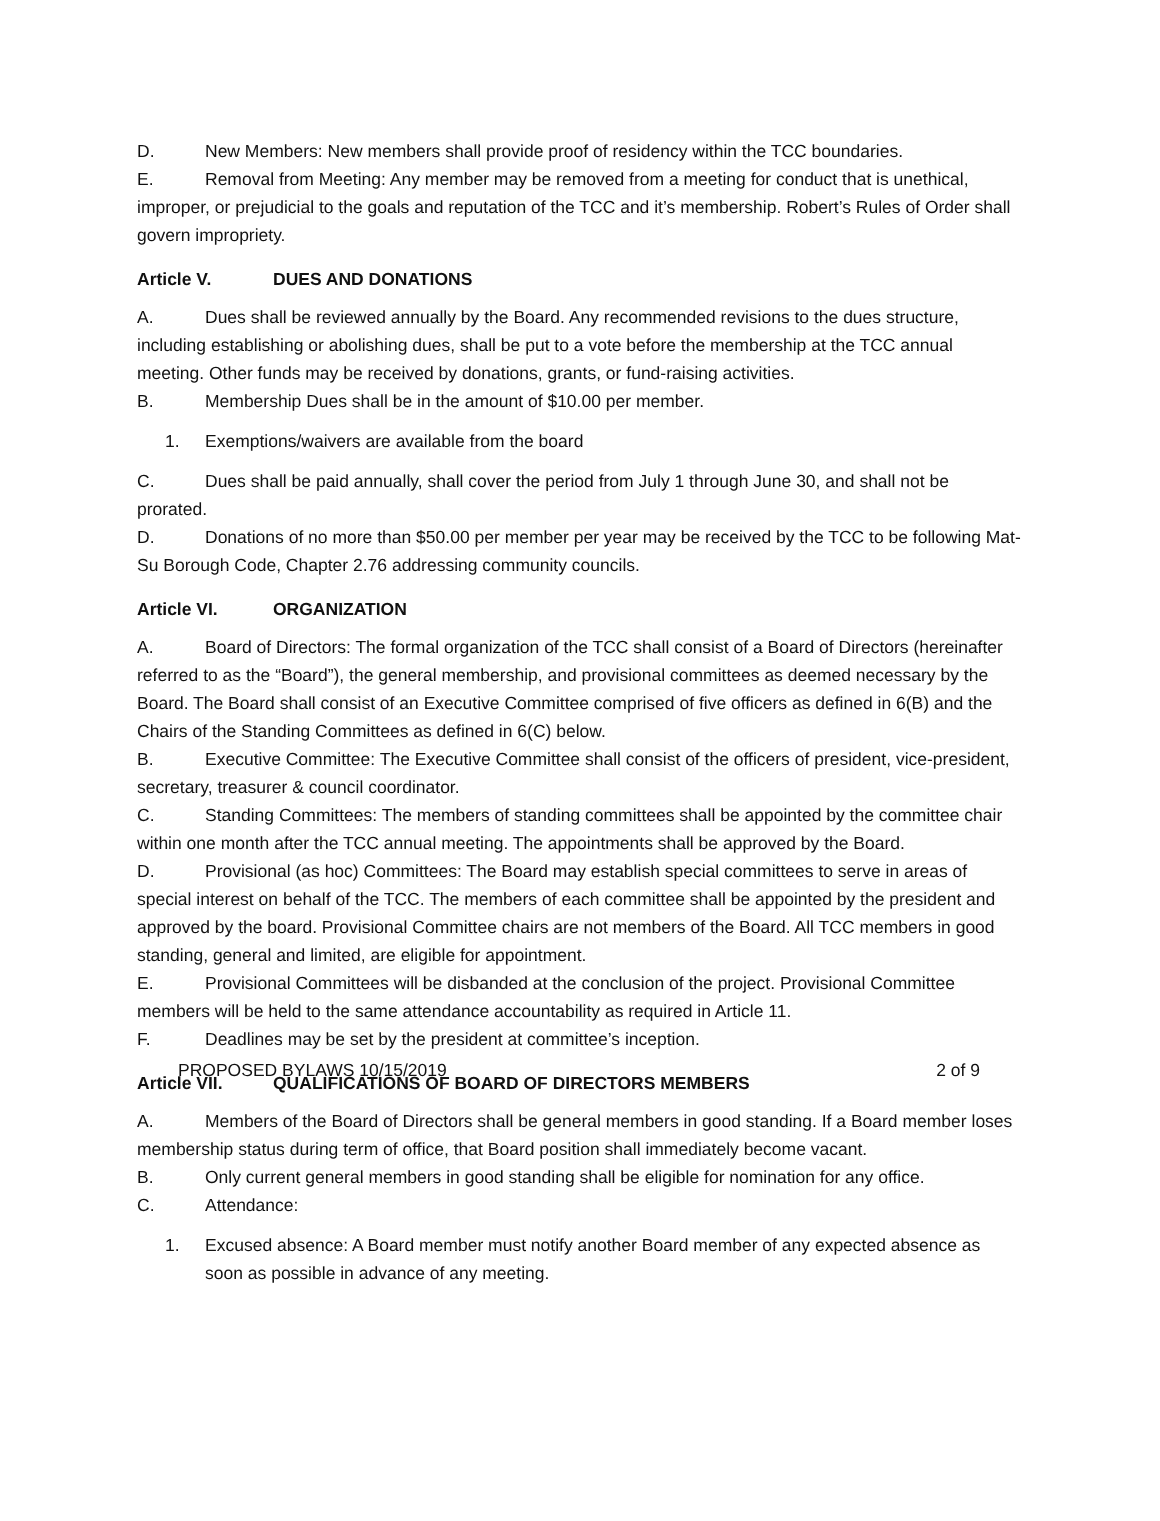D. New Members: New members shall provide proof of residency within the TCC boundaries.
E. Removal from Meeting: Any member may be removed from a meeting for conduct that is unethical, improper, or prejudicial to the goals and reputation of the TCC and it’s membership. Robert’s Rules of Order shall govern impropriety.
Article V. DUES AND DONATIONS
A. Dues shall be reviewed annually by the Board. Any recommended revisions to the dues structure, including establishing or abolishing dues, shall be put to a vote before the membership at the TCC annual meeting. Other funds may be received by donations, grants, or fund-raising activities.
B. Membership Dues shall be in the amount of $10.00 per member.
1. Exemptions/waivers are available from the board
C. Dues shall be paid annually, shall cover the period from July 1 through June 30, and shall not be prorated.
D. Donations of no more than $50.00 per member per year may be received by the TCC to be following Mat-Su Borough Code, Chapter 2.76 addressing community councils.
Article VI. ORGANIZATION
A. Board of Directors: The formal organization of the TCC shall consist of a Board of Directors (hereinafter referred to as the “Board”), the general membership, and provisional committees as deemed necessary by the Board. The Board shall consist of an Executive Committee comprised of five officers as defined in 6(B) and the Chairs of the Standing Committees as defined in 6(C) below.
B. Executive Committee: The Executive Committee shall consist of the officers of president, vice-president, secretary, treasurer & council coordinator.
C. Standing Committees: The members of standing committees shall be appointed by the committee chair within one month after the TCC annual meeting. The appointments shall be approved by the Board.
D. Provisional (as hoc) Committees: The Board may establish special committees to serve in areas of special interest on behalf of the TCC. The members of each committee shall be appointed by the president and approved by the board. Provisional Committee chairs are not members of the Board. All TCC members in good standing, general and limited, are eligible for appointment.
E. Provisional Committees will be disbanded at the conclusion of the project. Provisional Committee members will be held to the same attendance accountability as required in Article 11.
F. Deadlines may be set by the president at committee’s inception.
Article VII. QUALIFICATIONS OF BOARD OF DIRECTORS MEMBERS
A. Members of the Board of Directors shall be general members in good standing. If a Board member loses membership status during term of office, that Board position shall immediately become vacant.
B. Only current general members in good standing shall be eligible for nomination for any office.
C. Attendance:
1. Excused absence: A Board member must notify another Board member of any expected absence as soon as possible in advance of any meeting.
PROPOSED BYLAWS 10/15/2019 2 of 9